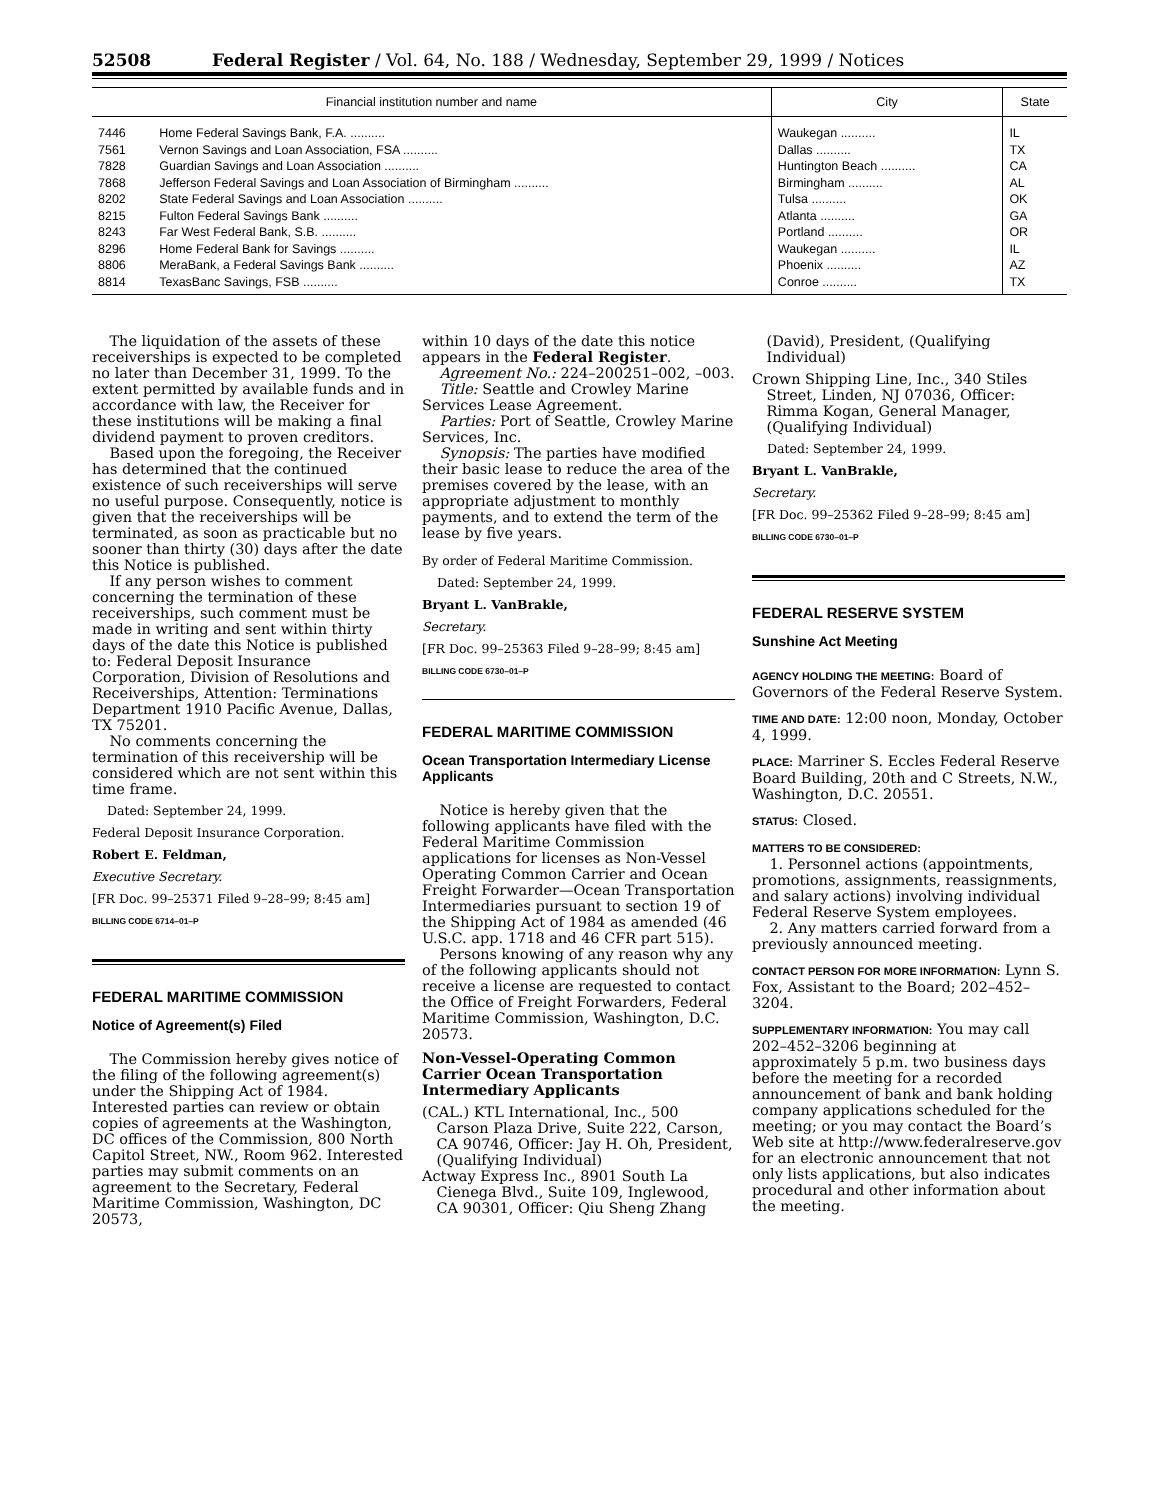52508 Federal Register / Vol. 64, No. 188 / Wednesday, September 29, 1999 / Notices
| Financial institution number and name | | City | State |
| --- | --- | --- | --- |
| 7446 | Home Federal Savings Bank, F.A. .......... | Waukegan .......... | IL |
| 7561 | Vernon Savings and Loan Association, FSA .......... | Dallas .......... | TX |
| 7828 | Guardian Savings and Loan Association .......... | Huntington Beach .......... | CA |
| 7868 | Jefferson Federal Savings and Loan Association of Birmingham .......... | Birmingham .......... | AL |
| 8202 | State Federal Savings and Loan Association .......... | Tulsa .......... | OK |
| 8215 | Fulton Federal Savings Bank .......... | Atlanta .......... | GA |
| 8243 | Far West Federal Bank, S.B. .......... | Portland .......... | OR |
| 8296 | Home Federal Bank for Savings .......... | Waukegan .......... | IL |
| 8806 | MeraBank, a Federal Savings Bank .......... | Phoenix .......... | AZ |
| 8814 | TexasBanc Savings, FSB .......... | Conroe .......... | TX |
The liquidation of the assets of these receiverships is expected to be completed no later than December 31, 1999. To the extent permitted by available funds and in accordance with law, the Receiver for these institutions will be making a final dividend payment to proven creditors.
Based upon the foregoing, the Receiver has determined that the continued existence of such receiverships will serve no useful purpose. Consequently, notice is given that the receiverships will be terminated, as soon as practicable but no sooner than thirty (30) days after the date this Notice is published.
If any person wishes to comment concerning the termination of these receiverships, such comment must be made in writing and sent within thirty days of the date this Notice is published to: Federal Deposit Insurance Corporation, Division of Resolutions and Receiverships, Attention: Terminations Department 1910 Pacific Avenue, Dallas, TX 75201.
No comments concerning the termination of this receivership will be considered which are not sent within this time frame.
Dated: September 24, 1999.
Federal Deposit Insurance Corporation.
Robert E. Feldman,
Executive Secretary.
[FR Doc. 99–25371 Filed 9–28–99; 8:45 am]
BILLING CODE 6714–01–P
FEDERAL MARITIME COMMISSION
Notice of Agreement(s) Filed
The Commission hereby gives notice of the filing of the following agreement(s) under the Shipping Act of 1984. Interested parties can review or obtain copies of agreements at the Washington, DC offices of the Commission, 800 North Capitol Street, NW., Room 962. Interested parties may submit comments on an agreement to the Secretary, Federal Maritime Commission, Washington, DC 20573,
within 10 days of the date this notice appears in the Federal Register.
Agreement No.: 224–200251–002, –003.
Title: Seattle and Crowley Marine Services Lease Agreement.
Parties: Port of Seattle, Crowley Marine Services, Inc.
Synopsis: The parties have modified their basic lease to reduce the area of the premises covered by the lease, with an appropriate adjustment to monthly payments, and to extend the term of the lease by five years.
By order of Federal Maritime Commission.
Dated: September 24, 1999.
Bryant L. VanBrakle,
Secretary.
[FR Doc. 99–25363 Filed 9–28–99; 8:45 am]
BILLING CODE 6730–01–P
FEDERAL MARITIME COMMISSION
Ocean Transportation Intermediary License Applicants
Notice is hereby given that the following applicants have filed with the Federal Maritime Commission applications for licenses as Non-Vessel Operating Common Carrier and Ocean Freight Forwarder—Ocean Transportation Intermediaries pursuant to section 19 of the Shipping Act of 1984 as amended (46 U.S.C. app. 1718 and 46 CFR part 515).
Persons knowing of any reason why any of the following applicants should not receive a license are requested to contact the Office of Freight Forwarders, Federal Maritime Commission, Washington, D.C. 20573.
Non-Vessel-Operating Common Carrier Ocean Transportation Intermediary Applicants
(CAL.) KTL International, Inc., 500 Carson Plaza Drive, Suite 222, Carson, CA 90746, Officer: Jay H. Oh, President, (Qualifying Individual)
Actway Express Inc., 8901 South La Cienega Blvd., Suite 109, Inglewood, CA 90301, Officer: Qiu Sheng Zhang
(David), President, (Qualifying Individual)
Crown Shipping Line, Inc., 340 Stiles Street, Linden, NJ 07036, Officer: Rimma Kogan, General Manager, (Qualifying Individual)
Dated: September 24, 1999.
Bryant L. VanBrakle,
Secretary.
[FR Doc. 99–25362 Filed 9–28–99; 8:45 am]
BILLING CODE 6730–01–P
FEDERAL RESERVE SYSTEM
Sunshine Act Meeting
AGENCY HOLDING THE MEETING: Board of Governors of the Federal Reserve System.
TIME AND DATE: 12:00 noon, Monday, October 4, 1999.
PLACE: Marriner S. Eccles Federal Reserve Board Building, 20th and C Streets, N.W., Washington, D.C. 20551.
STATUS: Closed.
MATTERS TO BE CONSIDERED:
1. Personnel actions (appointments, promotions, assignments, reassignments, and salary actions) involving individual Federal Reserve System employees.
2. Any matters carried forward from a previously announced meeting.
CONTACT PERSON FOR MORE INFORMATION: Lynn S. Fox, Assistant to the Board; 202–452–3204.
SUPPLEMENTARY INFORMATION: You may call 202–452–3206 beginning at approximately 5 p.m. two business days before the meeting for a recorded announcement of bank and bank holding company applications scheduled for the meeting; or you may contact the Board’s Web site at http://www.federalreserve.gov for an electronic announcement that not only lists applications, but also indicates procedural and other information about the meeting.